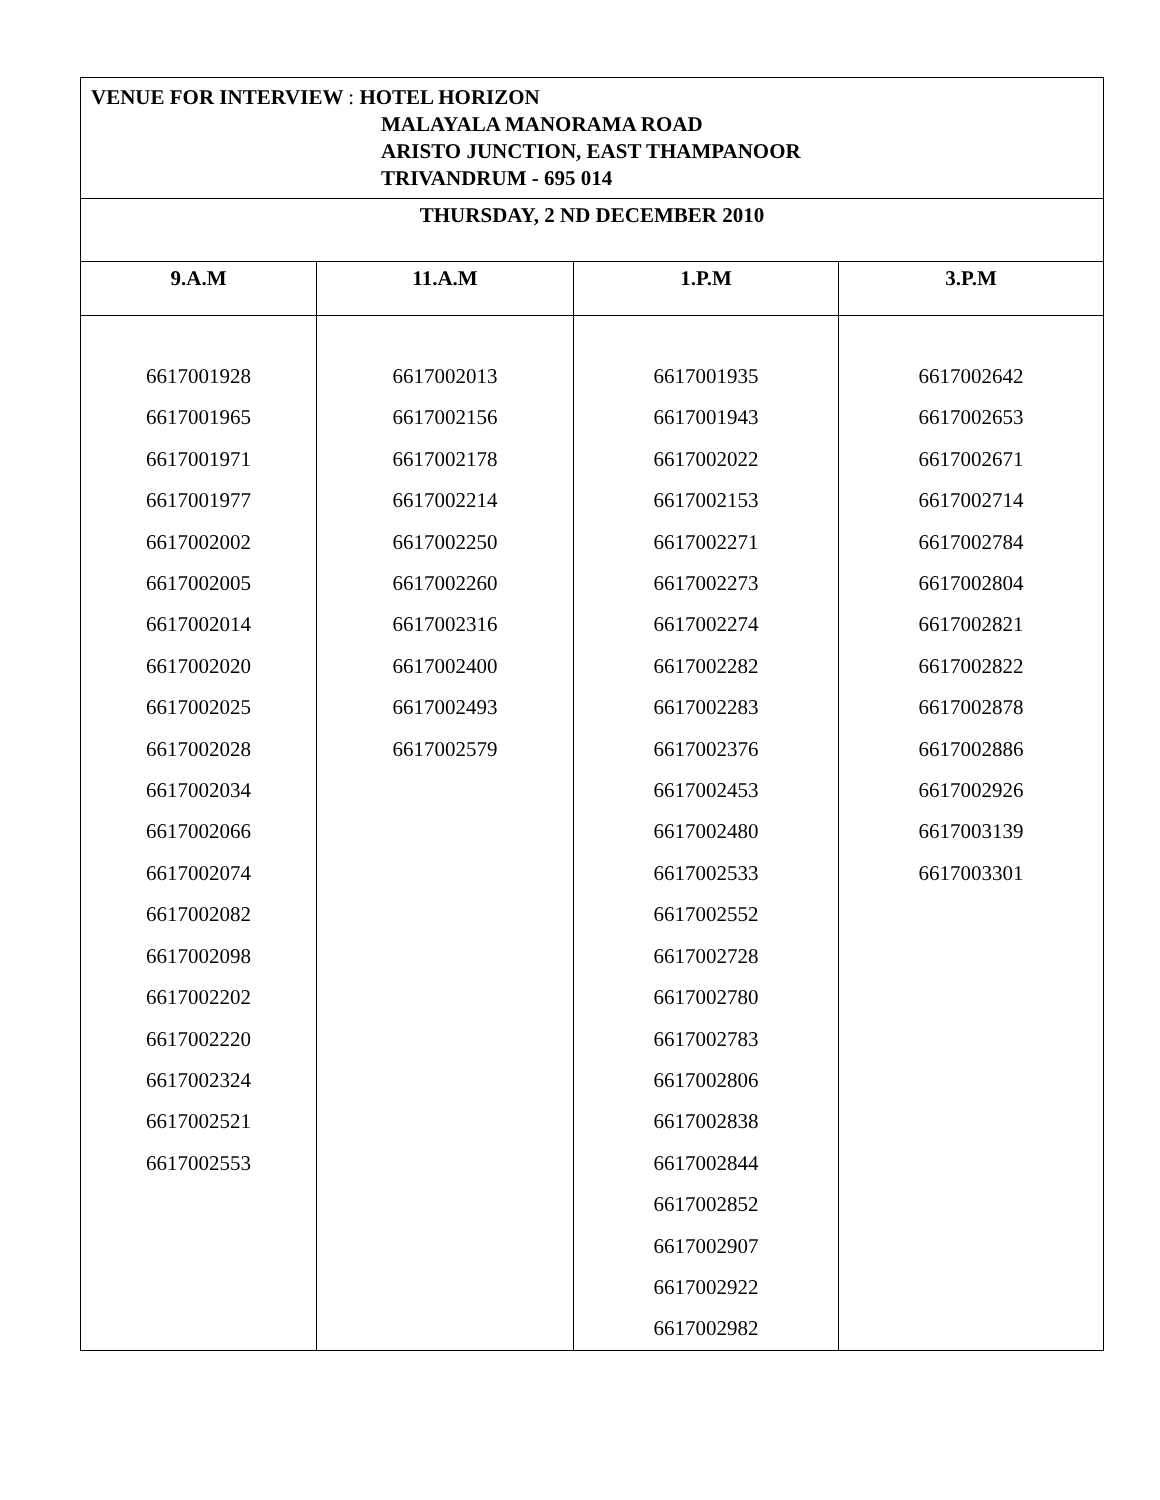| VENUE FOR INTERVIEW : HOTEL HORIZON MALAYALA MANORAMA ROAD ARISTO JUNCTION, EAST THAMPANOOR TRIVANDRUM - 695 014 | | | |
| THURSDAY, 2 ND DECEMBER 2010 | | | |
| 9.A.M | 11.A.M | 1.P.M | 3.P.M |
| 6617001928 6617001965 6617001971 6617001977 6617002002 6617002005 6617002014 6617002020 6617002025 6617002028 6617002034 6617002066 6617002074 6617002082 6617002098 6617002202 6617002220 6617002324 6617002521 6617002553 | 6617002013 6617002156 6617002178 6617002214 6617002250 6617002260 6617002316 6617002400 6617002493 6617002579 | 6617001935 6617001943 6617002022 6617002153 6617002271 6617002273 6617002274 6617002282 6617002283 6617002376 6617002453 6617002480 6617002533 6617002552 6617002728 6617002780 6617002783 6617002806 6617002838 6617002844 6617002852 6617002907 6617002922 6617002982 | 6617002642 6617002653 6617002671 6617002714 6617002784 6617002804 6617002821 6617002822 6617002878 6617002886 6617002926 6617003139 6617003301 |